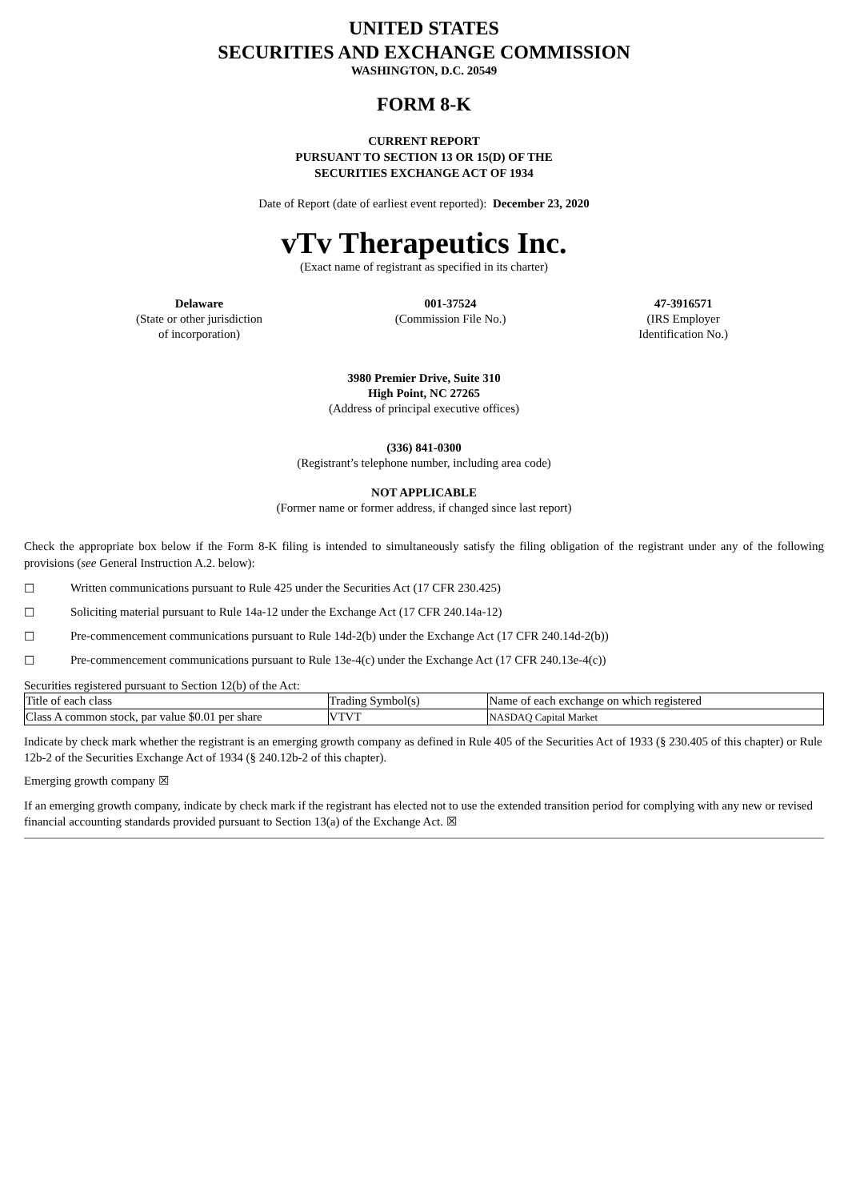UNITED STATES
SECURITIES AND EXCHANGE COMMISSION
WASHINGTON, D.C. 20549
FORM 8-K
CURRENT REPORT
PURSUANT TO SECTION 13 OR 15(D) OF THE
SECURITIES EXCHANGE ACT OF 1934
Date of Report (date of earliest event reported): December 23, 2020
vTv Therapeutics Inc.
(Exact name of registrant as specified in its charter)
Delaware
(State or other jurisdiction
of incorporation)
001-37524
(Commission File No.)
47-3916571
(IRS Employer
Identification No.)
3980 Premier Drive, Suite 310
High Point, NC 27265
(Address of principal executive offices)
(336) 841-0300
(Registrant’s telephone number, including area code)
NOT APPLICABLE
(Former name or former address, if changed since last report)
Check the appropriate box below if the Form 8-K filing is intended to simultaneously satisfy the filing obligation of the registrant under any of the following provisions (see General Instruction A.2. below):
☐ Written communications pursuant to Rule 425 under the Securities Act (17 CFR 230.425)
☐ Soliciting material pursuant to Rule 14a-12 under the Exchange Act (17 CFR 240.14a-12)
☐ Pre-commencement communications pursuant to Rule 14d-2(b) under the Exchange Act (17 CFR 240.14d-2(b))
☐ Pre-commencement communications pursuant to Rule 13e-4(c) under the Exchange Act (17 CFR 240.13e-4(c))
Securities registered pursuant to Section 12(b) of the Act:
| Title of each class | Trading Symbol(s) | Name of each exchange on which registered |
| Class A common stock, par value $0.01 per share | VTVT | NASDAQ Capital Market |
Indicate by check mark whether the registrant is an emerging growth company as defined in Rule 405 of the Securities Act of 1933 (§ 230.405 of this chapter) or Rule 12b-2 of the Securities Exchange Act of 1934 (§ 240.12b-2 of this chapter).
Emerging growth company ☒
If an emerging growth company, indicate by check mark if the registrant has elected not to use the extended transition period for complying with any new or revised financial accounting standards provided pursuant to Section 13(a) of the Exchange Act. ☒